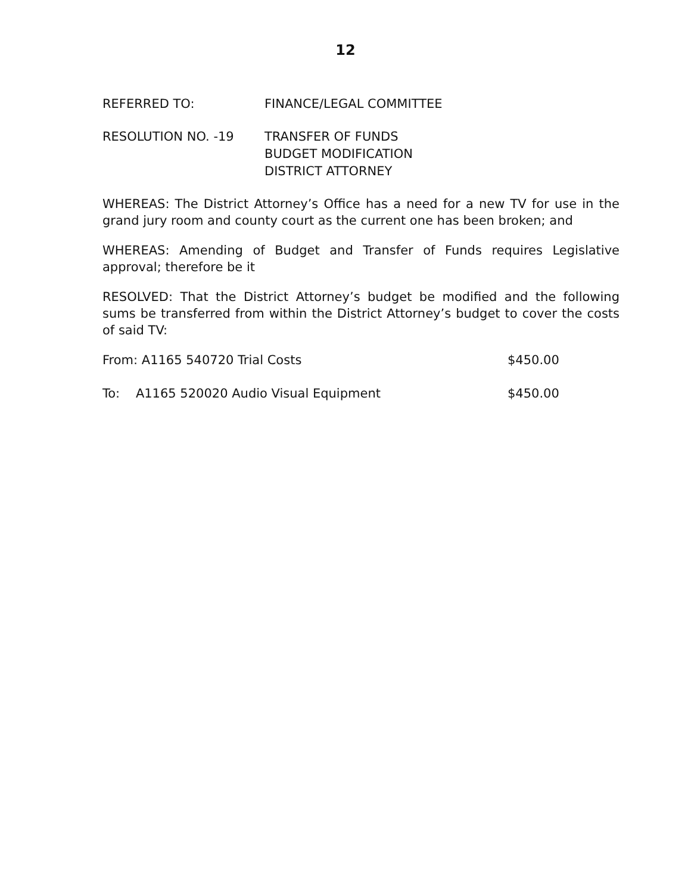12
REFERRED TO: FINANCE/LEGAL COMMITTEE
RESOLUTION NO. -19 TRANSFER OF FUNDS
BUDGET MODIFICATION
DISTRICT ATTORNEY
WHEREAS: The District Attorney’s Office has a need for a new TV for use in the grand jury room and county court as the current one has been broken; and
WHEREAS: Amending of Budget and Transfer of Funds requires Legislative approval; therefore be it
RESOLVED: That the District Attorney’s budget be modified and the following sums be transferred from within the District Attorney’s budget to cover the costs of said TV:
From: A1165 540720 Trial Costs $450.00
To: A1165 520020 Audio Visual Equipment $450.00